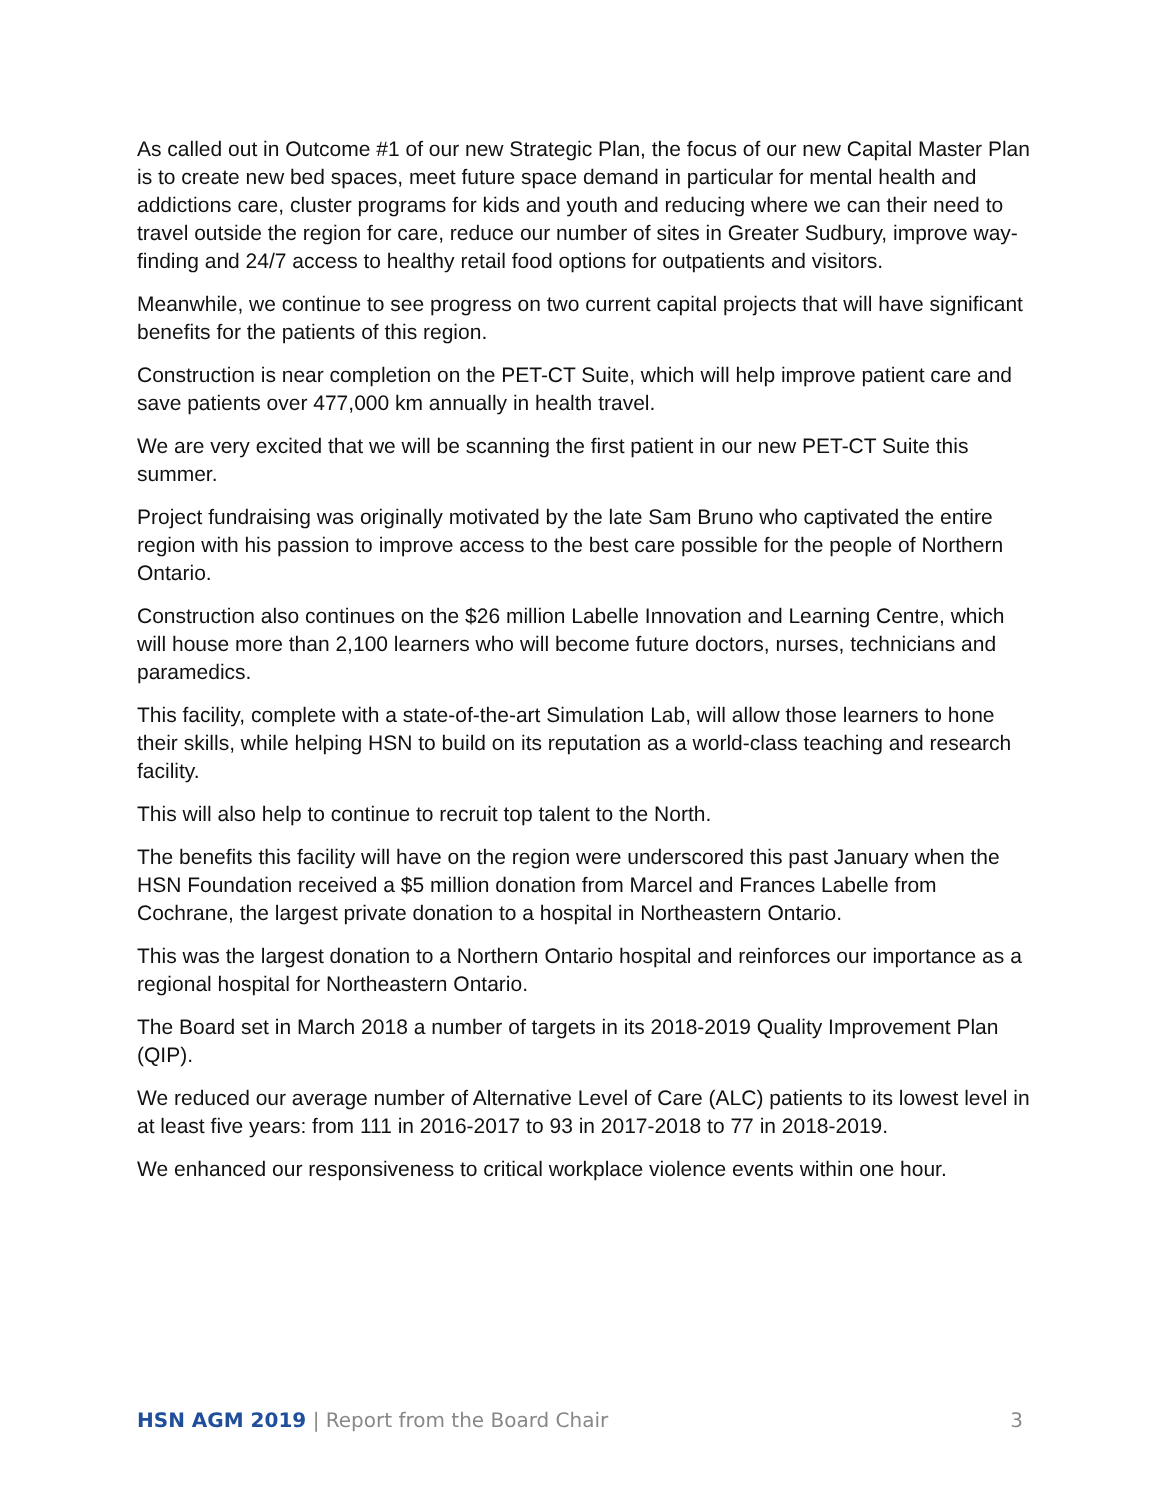As called out in Outcome #1 of our new Strategic Plan, the focus of our new Capital Master Plan is to create new bed spaces, meet future space demand in particular for mental health and addictions care, cluster programs for kids and youth and reducing where we can their need to travel outside the region for care, reduce our number of sites in Greater Sudbury, improve way-finding and 24/7 access to healthy retail food options for outpatients and visitors.
Meanwhile, we continue to see progress on two current capital projects that will have significant benefits for the patients of this region.
Construction is near completion on the PET-CT Suite, which will help improve patient care and save patients over 477,000 km annually in health travel.
We are very excited that we will be scanning the first patient in our new PET-CT Suite this summer.
Project fundraising was originally motivated by the late Sam Bruno who captivated the entire region with his passion to improve access to the best care possible for the people of Northern Ontario.
Construction also continues on the $26 million Labelle Innovation and Learning Centre, which will house more than 2,100 learners who will become future doctors, nurses, technicians and paramedics.
This facility, complete with a state-of-the-art Simulation Lab, will allow those learners to hone their skills, while helping HSN to build on its reputation as a world-class teaching and research facility.
This will also help to continue to recruit top talent to the North.
The benefits this facility will have on the region were underscored this past January when the HSN Foundation received a $5 million donation from Marcel and Frances Labelle from Cochrane, the largest private donation to a hospital in Northeastern Ontario.
This was the largest donation to a Northern Ontario hospital and reinforces our importance as a regional hospital for Northeastern Ontario.
The Board set in March 2018 a number of targets in its 2018-2019 Quality Improvement Plan (QIP).
We reduced our average number of Alternative Level of Care (ALC) patients to its lowest level in at least five years: from 111 in 2016-2017 to 93 in 2017-2018 to 77 in 2018-2019.
We enhanced our responsiveness to critical workplace violence events within one hour.
HSN AGM 2019 | Report from the Board Chair
3